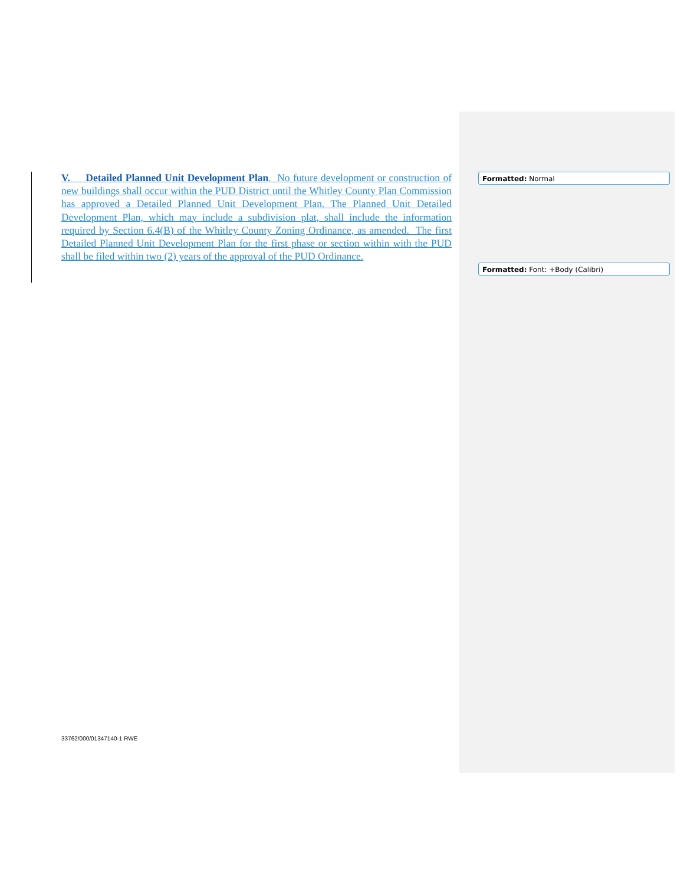V. Detailed Planned Unit Development Plan. No future development or construction of new buildings shall occur within the PUD District until the Whitley County Plan Commission has approved a Detailed Planned Unit Development Plan. The Planned Unit Detailed Development Plan, which may include a subdivision plat, shall include the information required by Section 6.4(B) of the Whitley County Zoning Ordinance, as amended. The first Detailed Planned Unit Development Plan for the first phase or section within with the PUD shall be filed within two (2) years of the approval of the PUD Ordinance.
Formatted: Normal
Formatted: Font: +Body (Calibri)
33762/000/01347140-1 RWE